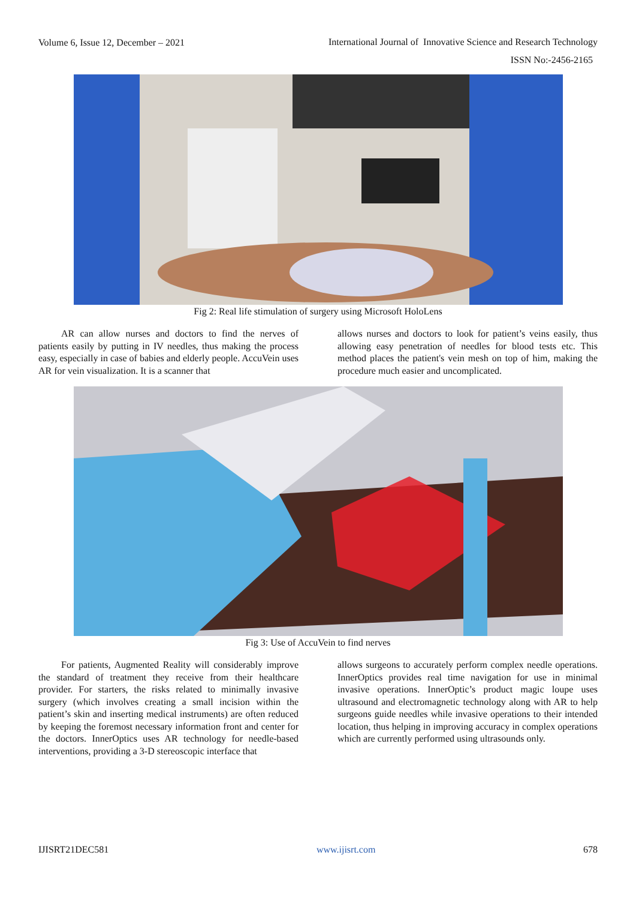Volume 6, Issue 12, December – 2021
International Journal of Innovative Science and Research Technology
ISSN No:-2456-2165
Fig 2: Real life stimulation of surgery using Microsoft HoloLens
AR can allow nurses and doctors to find the nerves of patients easily by putting in IV needles, thus making the process easy, especially in case of babies and elderly people. AccuVein uses AR for vein visualization. It is a scanner that
allows nurses and doctors to look for patient’s veins easily, thus allowing easy penetration of needles for blood tests etc. This method places the patient's vein mesh on top of him, making the procedure much easier and uncomplicated.
Fig 3: Use of AccuVein to find nerves
For patients, Augmented Reality will considerably improve the standard of treatment they receive from their healthcare provider. For starters, the risks related to minimally invasive surgery (which involves creating a small incision within the patient’s skin and inserting medical instruments) are often reduced by keeping the foremost necessary information front and center for the doctors. InnerOptics uses AR technology for needle-based interventions, providing a 3-D stereoscopic interface that
allows surgeons to accurately perform complex needle operations. InnerOptics provides real time navigation for use in minimal invasive operations. InnerOptic’s product magic loupe uses ultrasound and electromagnetic technology along with AR to help surgeons guide needles while invasive operations to their intended location, thus helping in improving accuracy in complex operations which are currently performed using ultrasounds only.
IJISRT21DEC581 www.ijisrt.com 678